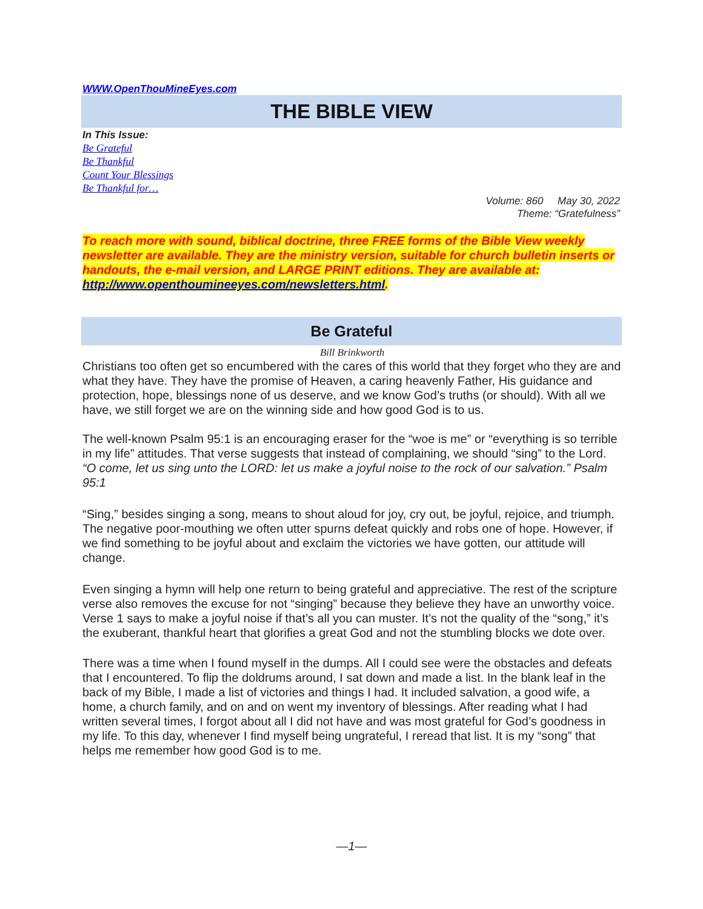WWW.OpenThouMineEyes.com
THE BIBLE VIEW
In This Issue:
Be Grateful
Be Thankful
Count Your Blessings
Be Thankful for…
Volume: 860 May 30, 2022
Theme: “Gratefulness”
To reach more with sound, biblical doctrine, three FREE forms of the Bible View weekly newsletter are available. They are the ministry version, suitable for church bulletin inserts or handouts, the e-mail version, and LARGE PRINT editions. They are available at: http://www.openthoumineeyes.com/newsletters.html.
Be Grateful
Bill Brinkworth
Christians too often get so encumbered with the cares of this world that they forget who they are and what they have. They have the promise of Heaven, a caring heavenly Father, His guidance and protection, hope, blessings none of us deserve, and we know God’s truths (or should). With all we have, we still forget we are on the winning side and how good God is to us.
The well-known Psalm 95:1 is an encouraging eraser for the “woe is me” or “everything is so terrible in my life” attitudes. That verse suggests that instead of complaining, we should “sing” to the Lord.
“O come, let us sing unto the LORD: let us make a joyful noise to the rock of our salvation.” Psalm 95:1
“Sing,” besides singing a song, means to shout aloud for joy, cry out, be joyful, rejoice, and triumph. The negative poor-mouthing we often utter spurns defeat quickly and robs one of hope. However, if we find something to be joyful about and exclaim the victories we have gotten, our attitude will change.
Even singing a hymn will help one return to being grateful and appreciative. The rest of the scripture verse also removes the excuse for not “singing” because they believe they have an unworthy voice. Verse 1 says to make a joyful noise if that’s all you can muster. It’s not the quality of the “song,” it’s the exuberant, thankful heart that glorifies a great God and not the stumbling blocks we dote over.
There was a time when I found myself in the dumps. All I could see were the obstacles and defeats that I encountered. To flip the doldrums around, I sat down and made a list. In the blank leaf in the back of my Bible, I made a list of victories and things I had. It included salvation, a good wife, a home, a church family, and on and on went my inventory of blessings. After reading what I had written several times, I forgot about all I did not have and was most grateful for God’s goodness in my life. To this day, whenever I find myself being ungrateful, I reread that list. It is my “song” that helps me remember how good God is to me.
—1—